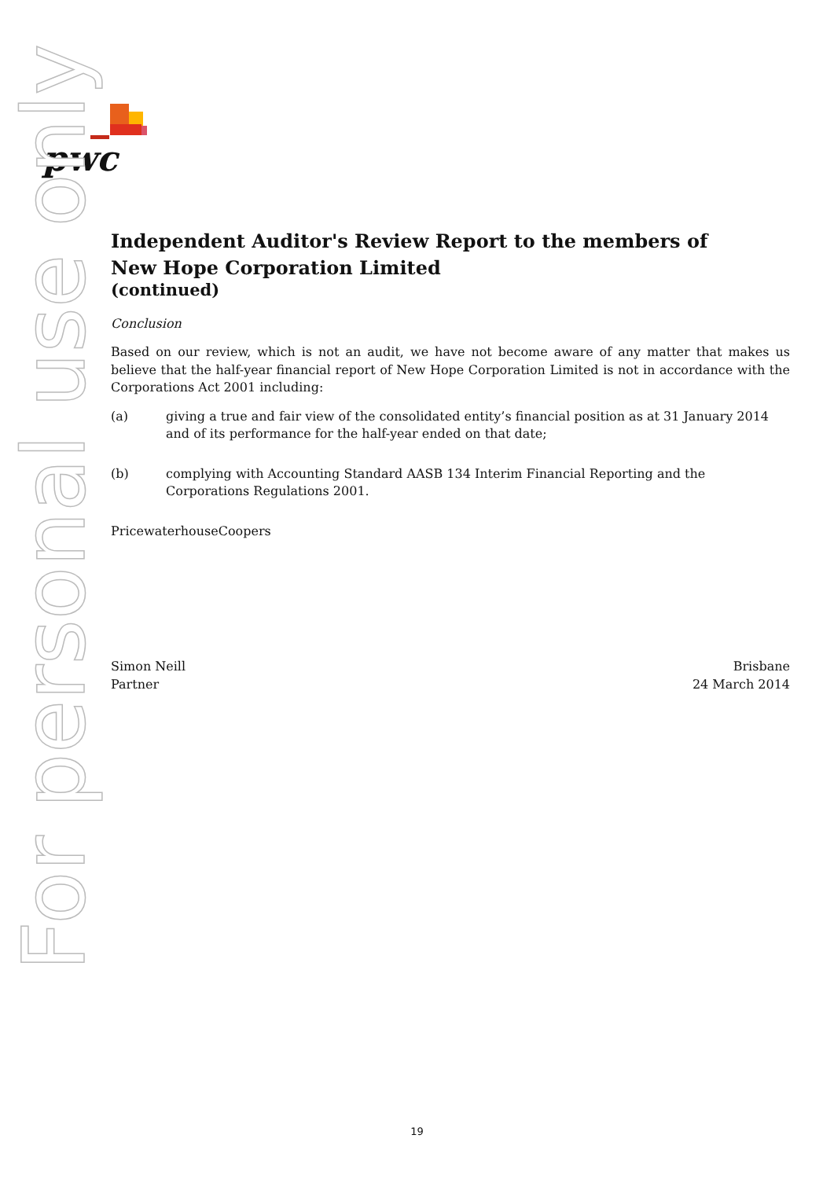pwc
For personal use only
Independent Auditor's Review Report to the members of
New Hope Corporation Limited
(continued)
Conclusion
Based on our review, which is not an audit, we have not become aware of any matter that makes us believe that the half-year financial report of New Hope Corporation Limited is not in accordance with the Corporations Act 2001 including:
(a) giving a true and fair view of the consolidated entity’s financial position as at 31 January 2014 and of its performance for the half-year ended on that date;
(b) complying with Accounting Standard AASB 134 Interim Financial Reporting and the Corporations Regulations 2001.
PricewaterhouseCoopers
Simon Neill
Partner
Brisbane
24 March 2014
19